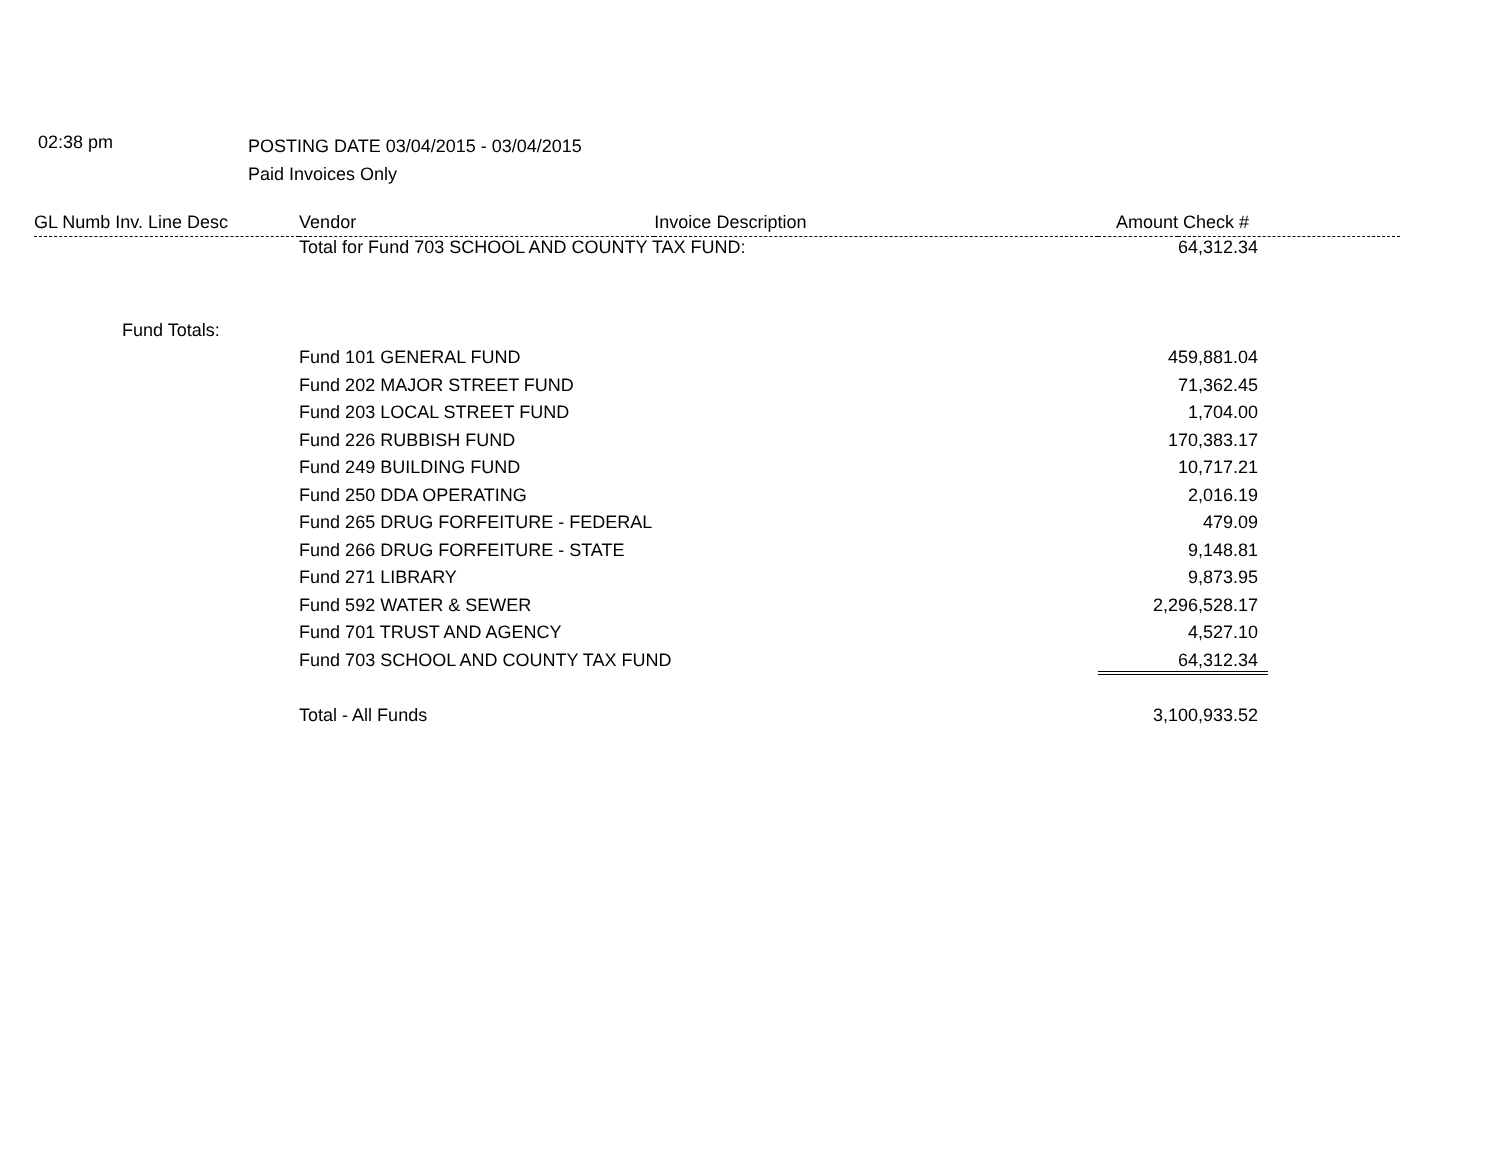02:38 pm
POSTING DATE 03/04/2015 - 03/04/2015
Paid Invoices Only
| GL Numb Inv. Line Desc | Vendor | Invoice Description | Amount | Check # |
| --- | --- | --- | --- | --- |
| | Total for Fund 703 SCHOOL AND COUNTY TAX FUND: | | 64,312.34 | |
| Fund Totals: | | | | |
| | Fund 101 GENERAL FUND | | 459,881.04 | |
| | Fund 202 MAJOR STREET FUND | | 71,362.45 | |
| | Fund 203 LOCAL STREET FUND | | 1,704.00 | |
| | Fund 226 RUBBISH FUND | | 170,383.17 | |
| | Fund 249 BUILDING FUND | | 10,717.21 | |
| | Fund 250 DDA OPERATING | | 2,016.19 | |
| | Fund 265 DRUG FORFEITURE - FEDERAL | | 479.09 | |
| | Fund 266 DRUG FORFEITURE - STATE | | 9,148.81 | |
| | Fund 271 LIBRARY | | 9,873.95 | |
| | Fund 592 WATER & SEWER | | 2,296,528.17 | |
| | Fund 701 TRUST AND AGENCY | | 4,527.10 | |
| | Fund 703 SCHOOL AND COUNTY TAX FUND | | 64,312.34 | |
| | Total - All Funds | | 3,100,933.52 | |